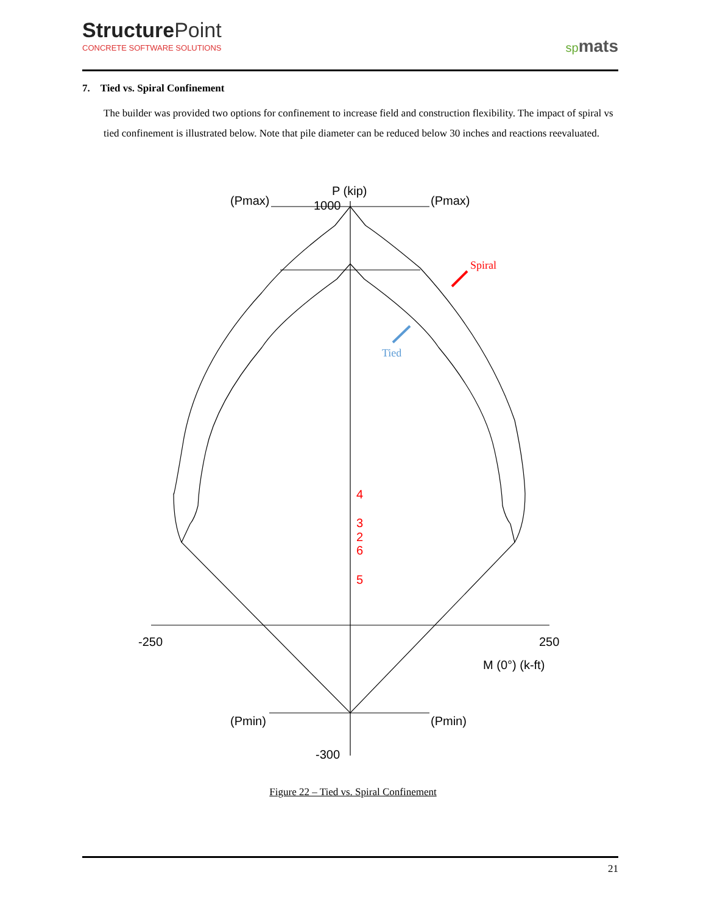Structure Point
CONCRETE SOFTWARE SOLUTIONS
spmats
7. Tied vs. Spiral Confinement
The builder was provided two options for confinement to increase field and construction flexibility. The impact of spiral vs tied confinement is illustrated below. Note that pile diameter can be reduced below 30 inches and reactions reevaluated.
(Pmax)
P (kip)
1000
(Pmax)
-250
250
M (0°) (k-ft)
(Pmin)
(Pmin)
-300
4
3
2
6
5
Spiral
Tied
Figure 22 – Tied vs. Spiral Confinement
21